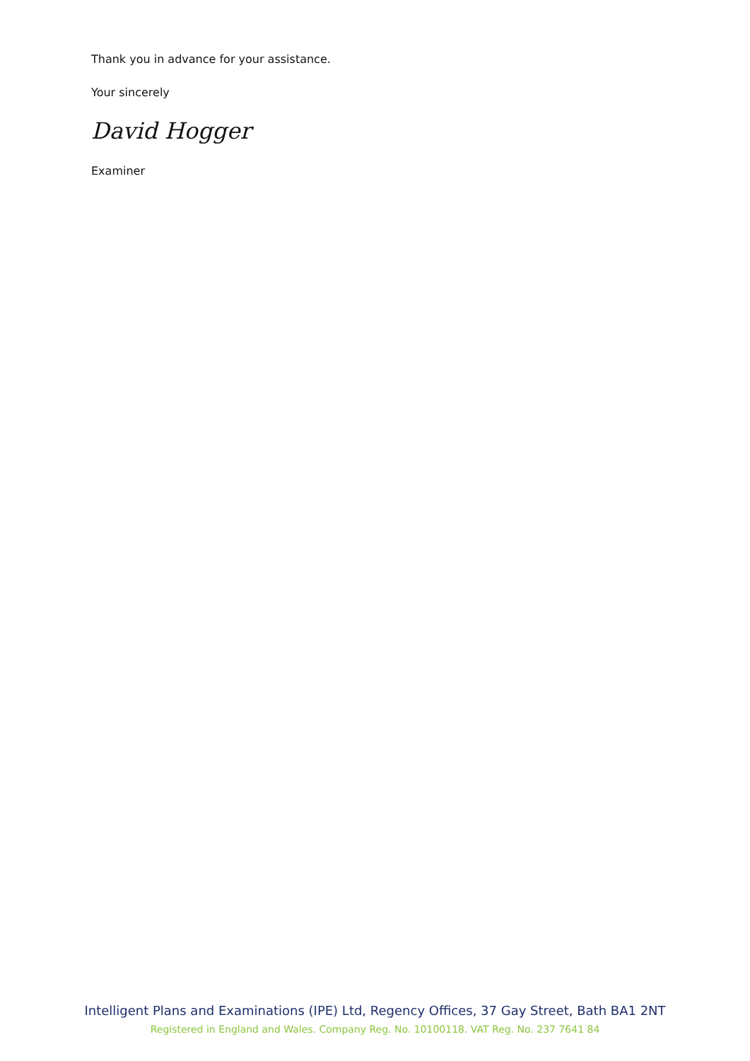Thank you in advance for your assistance.
Your sincerely
David Hogger
Examiner
Intelligent Plans and Examinations (IPE) Ltd, Regency Offices, 37 Gay Street, Bath BA1 2NT
Registered in England and Wales. Company Reg. No. 10100118. VAT Reg. No. 237 7641 84